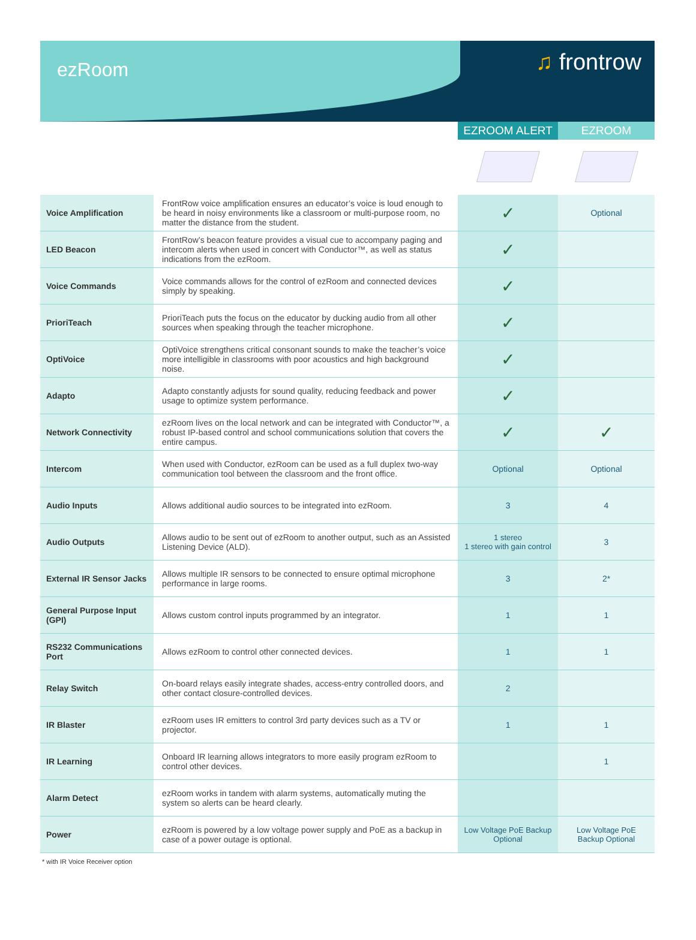ezRoom
♫ frontrow
| | | EZROOM ALERT | EZROOM |
| Voice Amplification | FrontRow voice amplification ensures an educator’s voice is loud enough to be heard in noisy environments like a classroom or multi-purpose room, no matter the distance from the student. | ✓ | Optional |
| LED Beacon | FrontRow’s beacon feature provides a visual cue to accompany paging and intercom alerts when used in concert with Conductor™, as well as status indications from the ezRoom. | ✓ | |
| Voice Commands | Voice commands allows for the control of ezRoom and connected devices simply by speaking. | ✓ | |
| PrioriTeach | PrioriTeach puts the focus on the educator by ducking audio from all other sources when speaking through the teacher microphone. | ✓ | |
| OptiVoice | OptiVoice strengthens critical consonant sounds to make the teacher’s voice more intelligible in classrooms with poor acoustics and high background noise. | ✓ | |
| Adapto | Adapto constantly adjusts for sound quality, reducing feedback and power usage to optimize system performance. | ✓ | |
| Network Connectivity | ezRoom lives on the local network and can be integrated with Conductor™, a robust IP-based control and school communications solution that covers the entire campus. | ✓ | ✓ |
| Intercom | When used with Conductor, ezRoom can be used as a full duplex two-way communication tool between the classroom and the front office. | Optional | Optional |
| Audio Inputs | Allows additional audio sources to be integrated into ezRoom. | 3 | 4 |
| Audio Outputs | Allows audio to be sent out of ezRoom to another output, such as an Assisted Listening Device (ALD). | 1 stereo 1 stereo with gain control | 3 |
| External IR Sensor Jacks | Allows multiple IR sensors to be connected to ensure optimal microphone performance in large rooms. | 3 | 2* |
| General Purpose Input (GPI) | Allows custom control inputs programmed by an integrator. | 1 | 1 |
| RS232 Communications Port | Allows ezRoom to control other connected devices. | 1 | 1 |
| Relay Switch | On-board relays easily integrate shades, access-entry controlled doors, and other contact closure-controlled devices. | 2 | |
| IR Blaster | ezRoom uses IR emitters to control 3rd party devices such as a TV or projector. | 1 | 1 |
| IR Learning | Onboard IR learning allows integrators to more easily program ezRoom to control other devices. | | 1 |
| Alarm Detect | ezRoom works in tandem with alarm systems, automatically muting the system so alerts can be heard clearly. | | |
| Power | ezRoom is powered by a low voltage power supply and PoE as a backup in case of a power outage is optional. | Low Voltage PoE Backup Optional | Low Voltage PoE Backup Optional |
* with IR Voice Receiver option